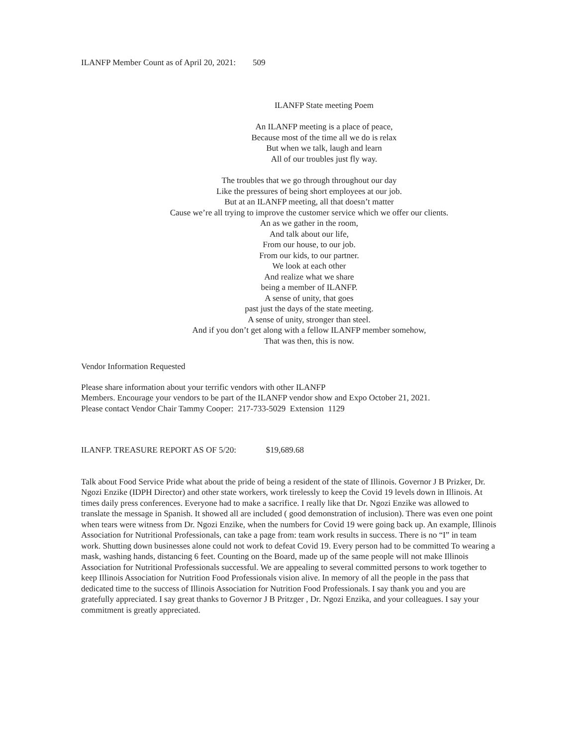ILANFP Member Count as of April 20, 2021: 509
ILANFP State meeting Poem
An ILANFP meeting is a place of peace,
Because most of the time all we do is relax
But when we talk, laugh and learn
All of our troubles just fly way.
The troubles that we go through throughout our day
Like the pressures of being short employees at our job.
But at an ILANFP meeting, all that doesn’t matter
Cause we’re all trying to improve the customer service which we offer our clients.
An as we gather in the room,
And talk about our life,
From our house, to our job.
From our kids, to our partner.
We look at each other
And realize what we share
being a member of ILANFP.
A sense of unity, that goes
past just the days of the state meeting.
A sense of unity, stronger than steel.
And if you don’t get along with a fellow ILANFP member somehow,
That was then, this is now.
Vendor Information Requested
Please share information about your terrific vendors with other ILANFP
Members. Encourage your vendors to be part of the ILANFP vendor show and Expo October 21, 2021.
Please contact Vendor Chair Tammy Cooper: 217-733-5029 Extension 1129
ILANFP. TREASURE REPORT AS OF 5/20: $19,689.68
Talk about Food Service Pride what about the pride of being a resident of the state of Illinois. Governor J B Prizker, Dr. Ngozi Enzike (IDPH Director) and other state workers, work tirelessly to keep the Covid 19 levels down in Illinois. At times daily press conferences. Everyone had to make a sacrifice. I really like that Dr. Ngozi Enzike was allowed to translate the message in Spanish. It showed all are included ( good demonstration of inclusion). There was even one point when tears were witness from Dr. Ngozi Enzike, when the numbers for Covid 19 were going back up. An example, Illinois Association for Nutritional Professionals, can take a page from: team work results in success. There is no “I” in team work. Shutting down businesses alone could not work to defeat Covid 19. Every person had to be committed To wearing a mask, washing hands, distancing 6 feet. Counting on the Board, made up of the same people will not make Illinois Association for Nutritional Professionals successful. We are appealing to several committed persons to work together to keep Illinois Association for Nutrition Food Professionals vision alive. In memory of all the people in the pass that dedicated time to the success of Illinois Association for Nutrition Food Professionals. I say thank you and you are gratefully appreciated. I say great thanks to Governor J B Pritzger , Dr. Ngozi Enzika, and your colleagues. I say your commitment is greatly appreciated.